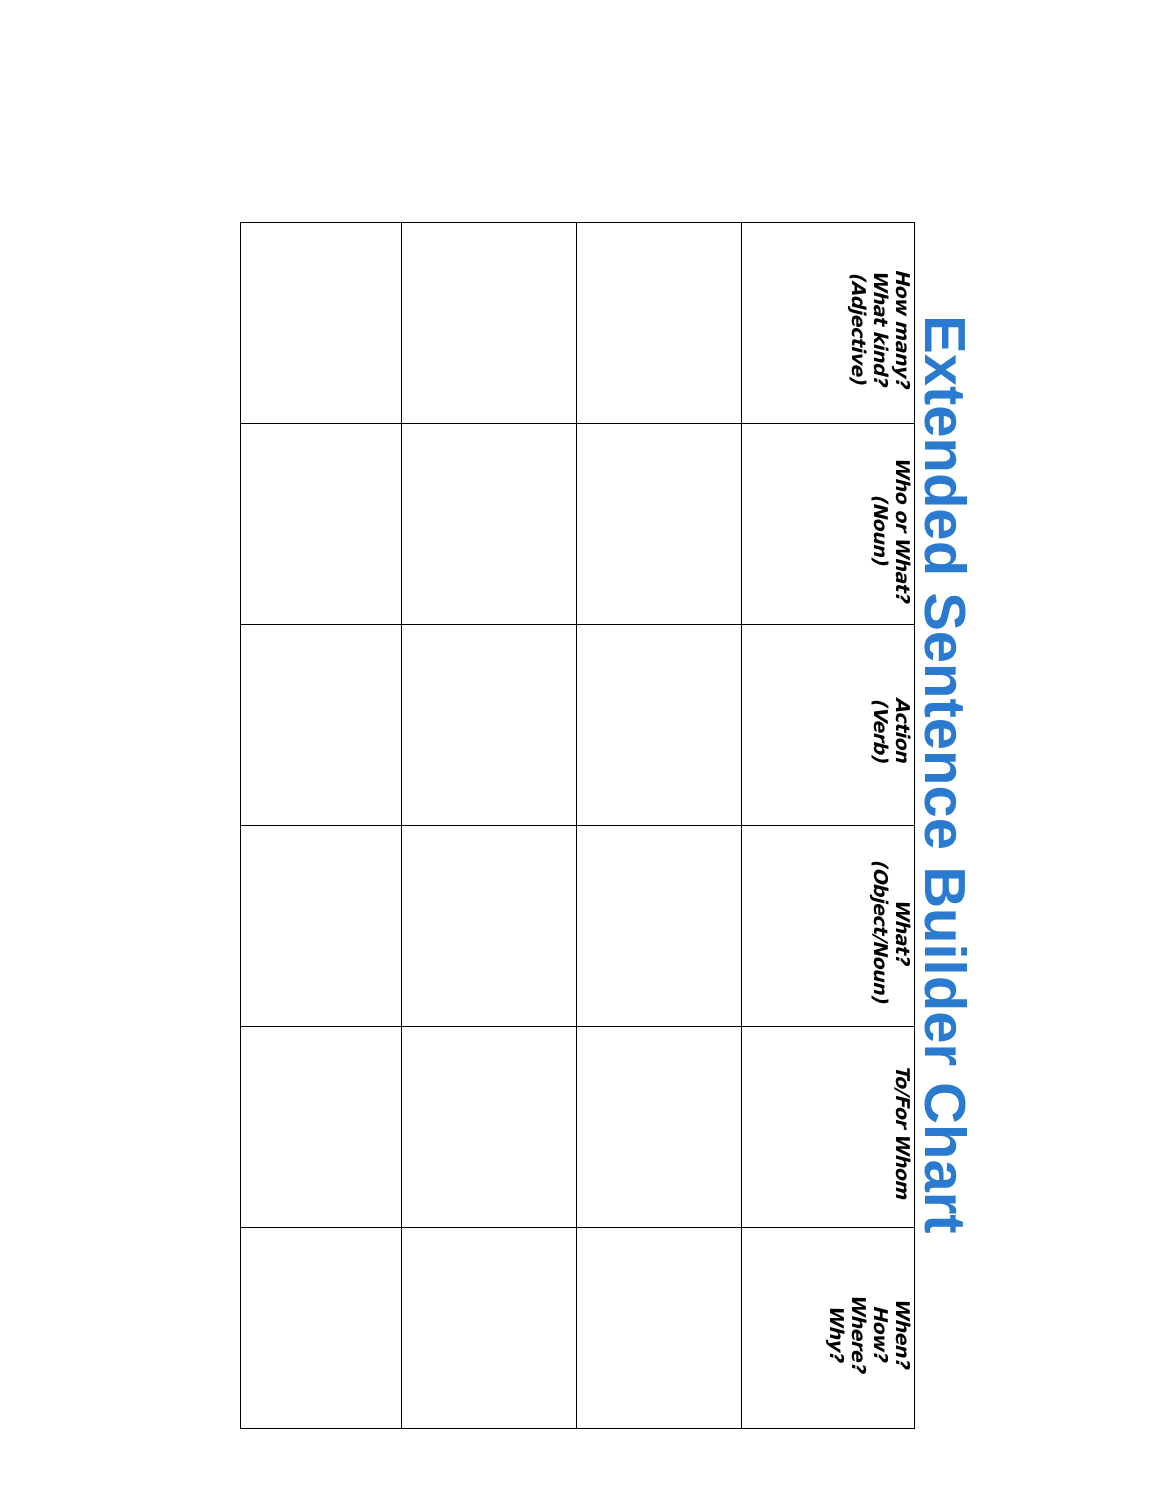Extended Sentence Builder Chart
| How many? What kind? (Adjective) | Who or What? (Noun) | Action (Verb) | What? (Object/Noun) | To/For Whom | When? How? Where? Why? |
| --- | --- | --- | --- | --- | --- |